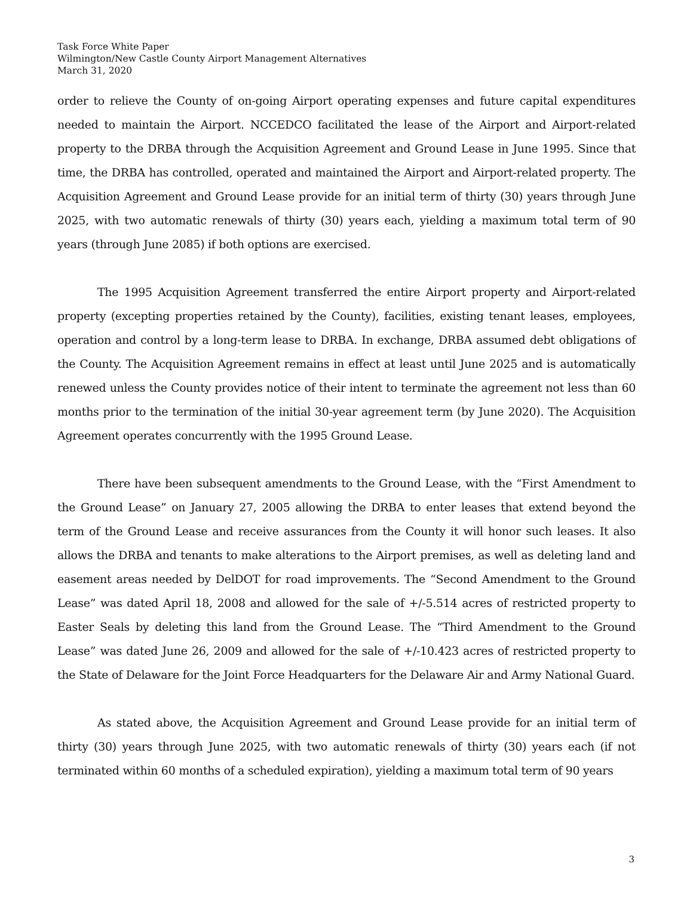Task Force White Paper
Wilmington/New Castle County Airport Management Alternatives
March 31, 2020
order to relieve the County of on-going Airport operating expenses and future capital expenditures needed to maintain the Airport. NCCEDCO facilitated the lease of the Airport and Airport-related property to the DRBA through the Acquisition Agreement and Ground Lease in June 1995. Since that time, the DRBA has controlled, operated and maintained the Airport and Airport-related property. The Acquisition Agreement and Ground Lease provide for an initial term of thirty (30) years through June 2025, with two automatic renewals of thirty (30) years each, yielding a maximum total term of 90 years (through June 2085) if both options are exercised.
The 1995 Acquisition Agreement transferred the entire Airport property and Airport-related property (excepting properties retained by the County), facilities, existing tenant leases, employees, operation and control by a long-term lease to DRBA. In exchange, DRBA assumed debt obligations of the County. The Acquisition Agreement remains in effect at least until June 2025 and is automatically renewed unless the County provides notice of their intent to terminate the agreement not less than 60 months prior to the termination of the initial 30-year agreement term (by June 2020). The Acquisition Agreement operates concurrently with the 1995 Ground Lease.
There have been subsequent amendments to the Ground Lease, with the “First Amendment to the Ground Lease” on January 27, 2005 allowing the DRBA to enter leases that extend beyond the term of the Ground Lease and receive assurances from the County it will honor such leases. It also allows the DRBA and tenants to make alterations to the Airport premises, as well as deleting land and easement areas needed by DelDOT for road improvements. The “Second Amendment to the Ground Lease” was dated April 18, 2008 and allowed for the sale of +/-5.514 acres of restricted property to Easter Seals by deleting this land from the Ground Lease. The “Third Amendment to the Ground Lease” was dated June 26, 2009 and allowed for the sale of +/-10.423 acres of restricted property to the State of Delaware for the Joint Force Headquarters for the Delaware Air and Army National Guard.
As stated above, the Acquisition Agreement and Ground Lease provide for an initial term of thirty (30) years through June 2025, with two automatic renewals of thirty (30) years each (if not terminated within 60 months of a scheduled expiration), yielding a maximum total term of 90 years
3